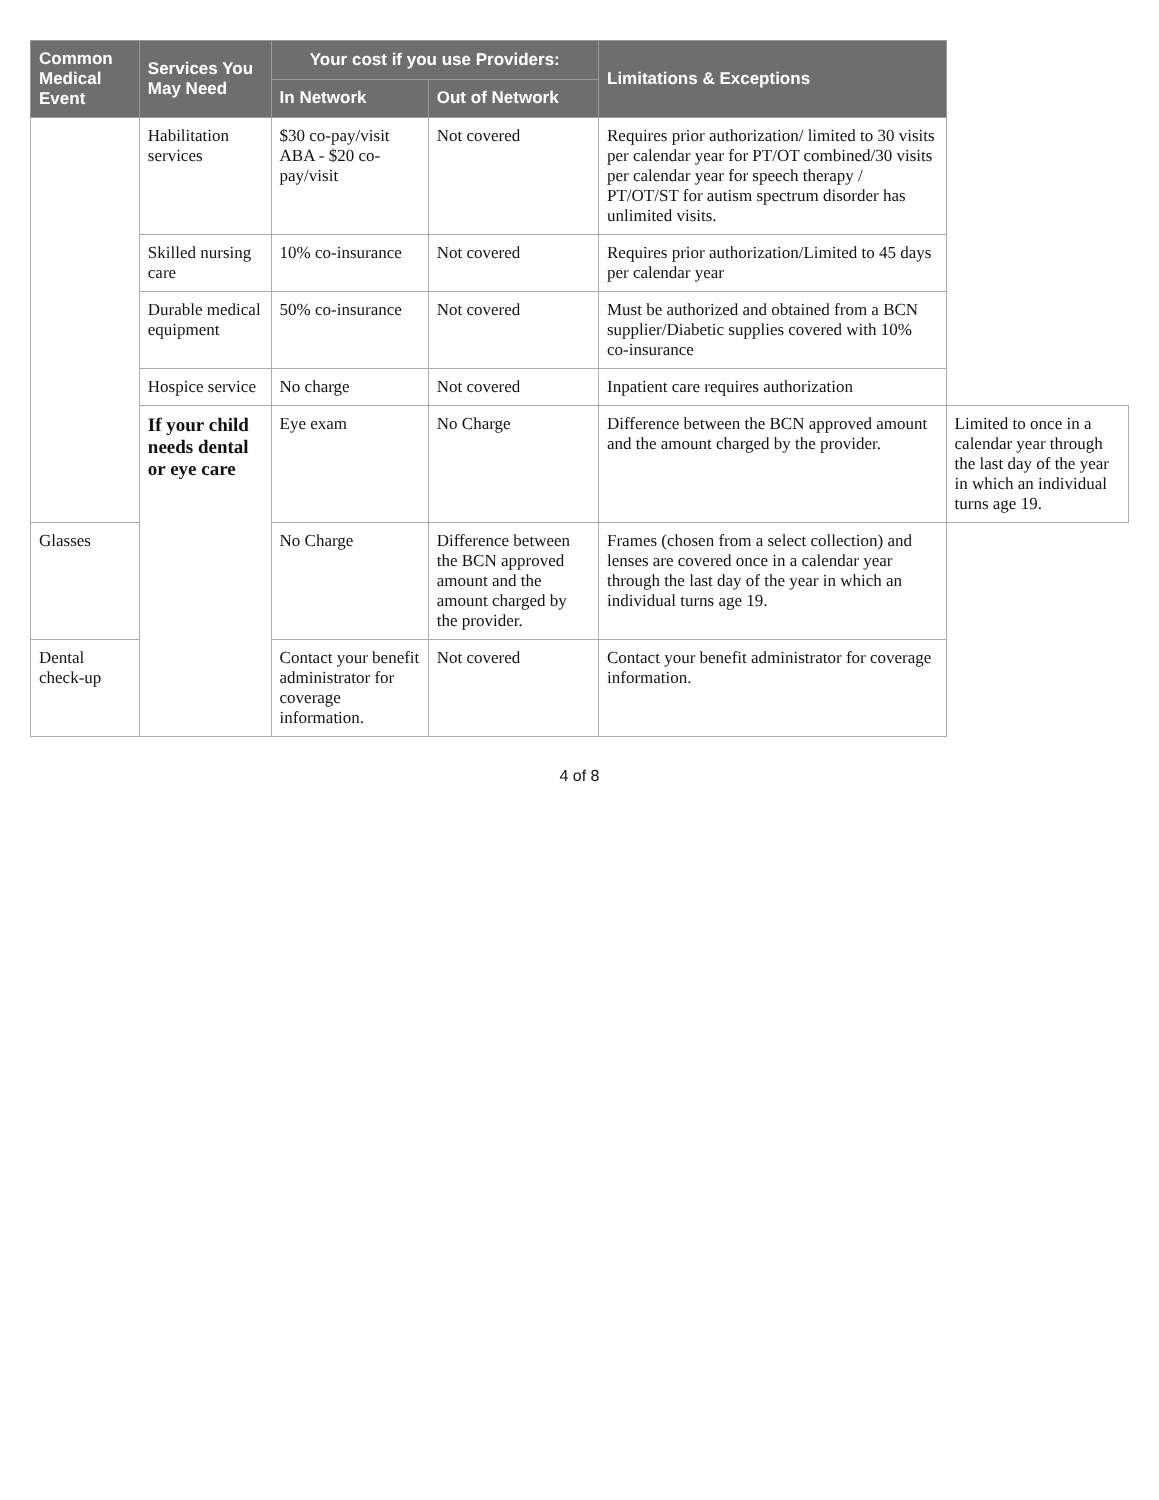| Common Medical Event | Services You May Need | Your cost if you use Providers: | | Limitations & Exceptions | |
| --- | --- | --- | --- | --- | --- |
| | | In Network | Out of Network | | |
| | Habilitation services | $30 co-pay/visit ABA - $20 co-pay/visit | Not covered | Requires prior authorization/ limited to 30 visits per calendar year for PT/OT combined/30 visits per calendar year for speech therapy / PT/OT/ST for autism spectrum disorder has unlimited visits. | |
| | Skilled nursing care | 10% co-insurance | Not covered | Requires prior authorization/Limited to 45 days per calendar year | |
| | Durable medical equipment | 50% co-insurance | Not covered | Must be authorized and obtained from a BCN supplier/Diabetic supplies covered with 10% co-insurance | |
| | Hospice service | No charge | Not covered | Inpatient care requires authorization | |
| | If your child needs dental or eye care | Eye exam | No Charge | Difference between the BCN approved amount and the amount charged by the provider. | Limited to once in a calendar year through the last day of the year in which an individual turns age 19. |
| Glasses | | No Charge | Difference between the BCN approved amount and the amount charged by the provider. | Frames (chosen from a select collection) and lenses are covered once in a calendar year through the last day of the year in which an individual turns age 19. | |
| Dental check-up | | Contact your benefit administrator for coverage information. | Not covered | Contact your benefit administrator for coverage information. | |
4 of 8